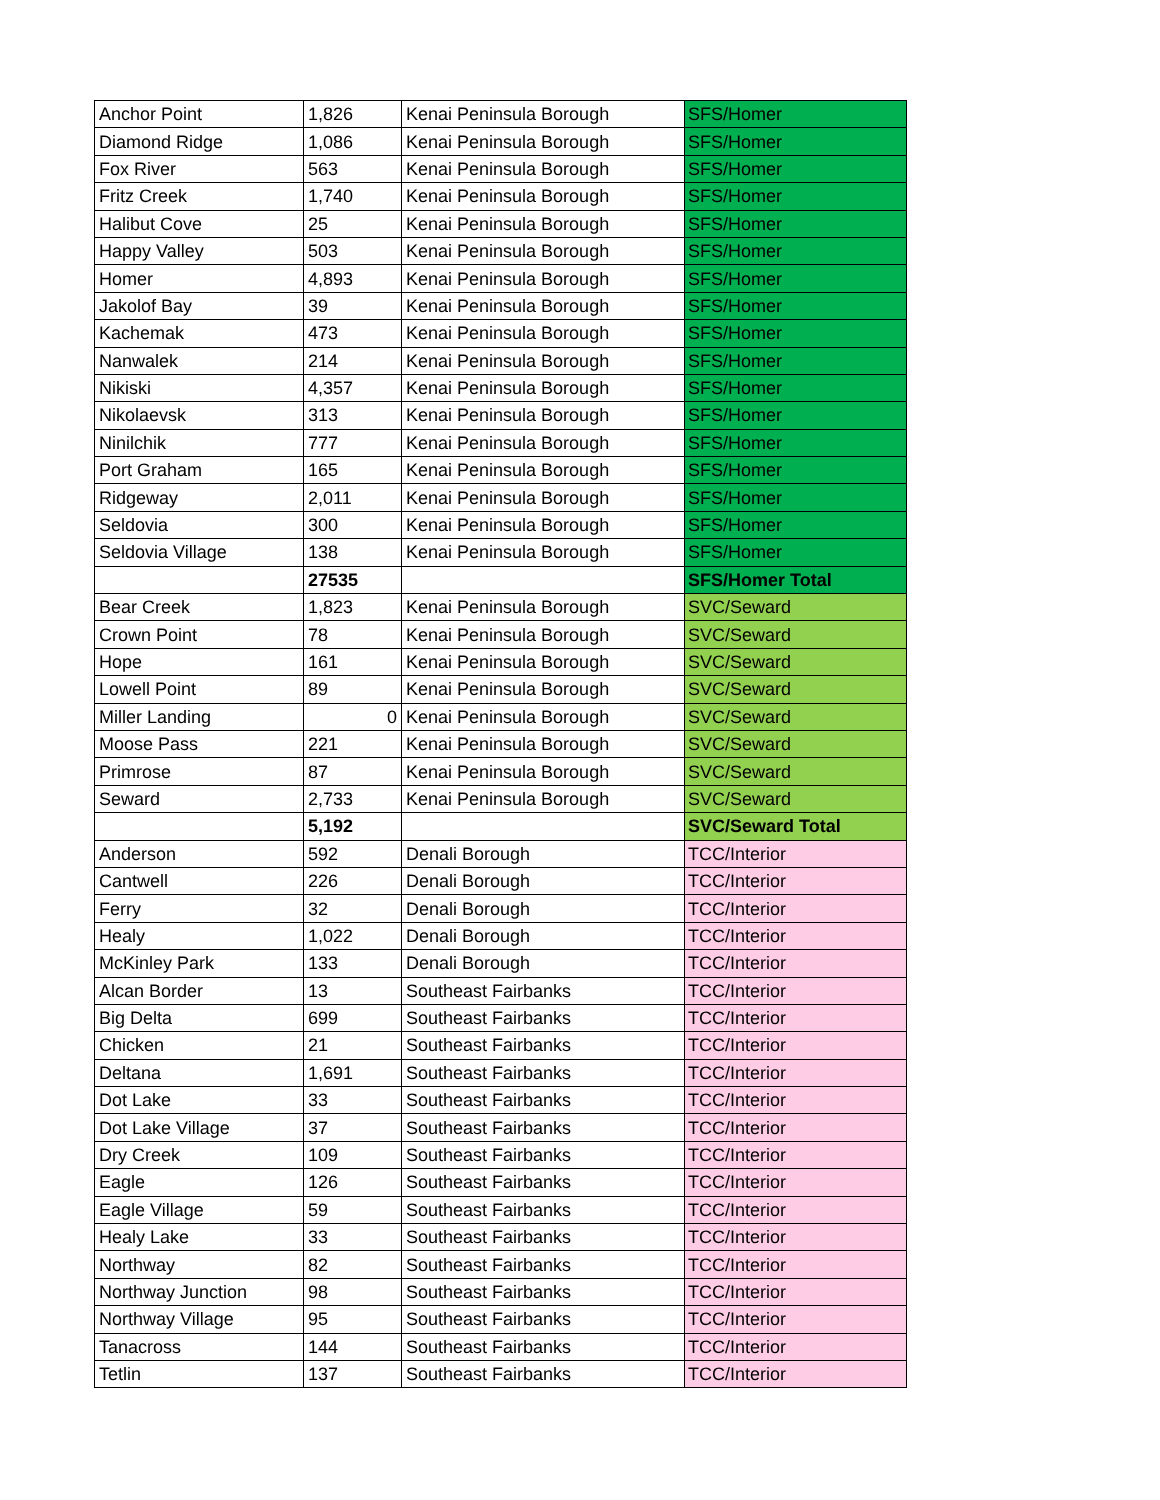| Anchor Point | 1,826 | Kenai Peninsula Borough | SFS/Homer |
| Diamond Ridge | 1,086 | Kenai Peninsula Borough | SFS/Homer |
| Fox River | 563 | Kenai Peninsula Borough | SFS/Homer |
| Fritz Creek | 1,740 | Kenai Peninsula Borough | SFS/Homer |
| Halibut Cove | 25 | Kenai Peninsula Borough | SFS/Homer |
| Happy Valley | 503 | Kenai Peninsula Borough | SFS/Homer |
| Homer | 4,893 | Kenai Peninsula Borough | SFS/Homer |
| Jakolof Bay | 39 | Kenai Peninsula Borough | SFS/Homer |
| Kachemak | 473 | Kenai Peninsula Borough | SFS/Homer |
| Nanwalek | 214 | Kenai Peninsula Borough | SFS/Homer |
| Nikiski | 4,357 | Kenai Peninsula Borough | SFS/Homer |
| Nikolaevsk | 313 | Kenai Peninsula Borough | SFS/Homer |
| Ninilchik | 777 | Kenai Peninsula Borough | SFS/Homer |
| Port Graham | 165 | Kenai Peninsula Borough | SFS/Homer |
| Ridgeway | 2,011 | Kenai Peninsula Borough | SFS/Homer |
| Seldovia | 300 | Kenai Peninsula Borough | SFS/Homer |
| Seldovia Village | 138 | Kenai Peninsula Borough | SFS/Homer |
| | 27535 | | SFS/Homer Total |
| Bear Creek | 1,823 | Kenai Peninsula Borough | SVC/Seward |
| Crown Point | 78 | Kenai Peninsula Borough | SVC/Seward |
| Hope | 161 | Kenai Peninsula Borough | SVC/Seward |
| Lowell Point | 89 | Kenai Peninsula Borough | SVC/Seward |
| Miller Landing | 0 | Kenai Peninsula Borough | SVC/Seward |
| Moose Pass | 221 | Kenai Peninsula Borough | SVC/Seward |
| Primrose | 87 | Kenai Peninsula Borough | SVC/Seward |
| Seward | 2,733 | Kenai Peninsula Borough | SVC/Seward |
| | 5,192 | | SVC/Seward Total |
| Anderson | 592 | Denali Borough | TCC/Interior |
| Cantwell | 226 | Denali Borough | TCC/Interior |
| Ferry | 32 | Denali Borough | TCC/Interior |
| Healy | 1,022 | Denali Borough | TCC/Interior |
| McKinley Park | 133 | Denali Borough | TCC/Interior |
| Alcan Border | 13 | Southeast Fairbanks | TCC/Interior |
| Big Delta | 699 | Southeast Fairbanks | TCC/Interior |
| Chicken | 21 | Southeast Fairbanks | TCC/Interior |
| Deltana | 1,691 | Southeast Fairbanks | TCC/Interior |
| Dot Lake | 33 | Southeast Fairbanks | TCC/Interior |
| Dot Lake Village | 37 | Southeast Fairbanks | TCC/Interior |
| Dry Creek | 109 | Southeast Fairbanks | TCC/Interior |
| Eagle | 126 | Southeast Fairbanks | TCC/Interior |
| Eagle Village | 59 | Southeast Fairbanks | TCC/Interior |
| Healy Lake | 33 | Southeast Fairbanks | TCC/Interior |
| Northway | 82 | Southeast Fairbanks | TCC/Interior |
| Northway Junction | 98 | Southeast Fairbanks | TCC/Interior |
| Northway Village | 95 | Southeast Fairbanks | TCC/Interior |
| Tanacross | 144 | Southeast Fairbanks | TCC/Interior |
| Tetlin | 137 | Southeast Fairbanks | TCC/Interior |